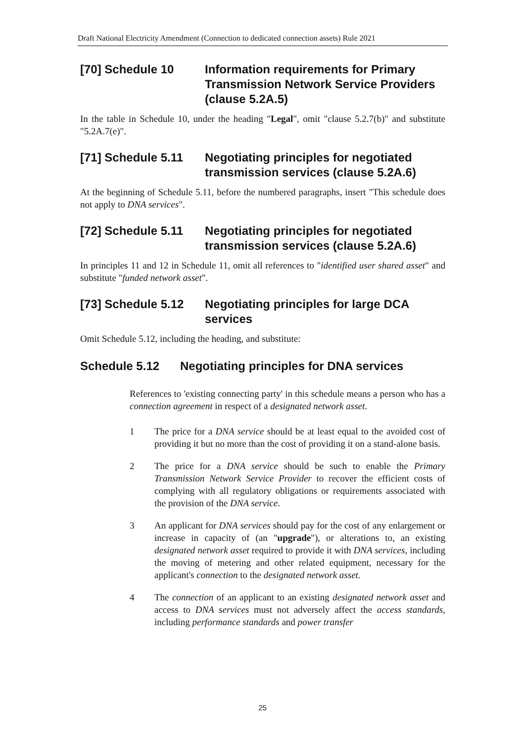Draft National Electricity Amendment (Connection to dedicated connection assets) Rule 2021
[70] Schedule 10 Information requirements for Primary Transmission Network Service Providers (clause 5.2A.5)
In the table in Schedule 10, under the heading "Legal", omit "clause 5.2.7(b)" and substitute "5.2A.7(e)".
[71] Schedule 5.11 Negotiating principles for negotiated transmission services (clause 5.2A.6)
At the beginning of Schedule 5.11, before the numbered paragraphs, insert "This schedule does not apply to DNA services".
[72] Schedule 5.11 Negotiating principles for negotiated transmission services (clause 5.2A.6)
In principles 11 and 12 in Schedule 11, omit all references to "identified user shared asset" and substitute "funded network asset".
[73] Schedule 5.12 Negotiating principles for large DCA services
Omit Schedule 5.12, including the heading, and substitute:
Schedule 5.12 Negotiating principles for DNA services
References to 'existing connecting party' in this schedule means a person who has a connection agreement in respect of a designated network asset.
1 The price for a DNA service should be at least equal to the avoided cost of providing it but no more than the cost of providing it on a stand-alone basis.
2 The price for a DNA service should be such to enable the Primary Transmission Network Service Provider to recover the efficient costs of complying with all regulatory obligations or requirements associated with the provision of the DNA service.
3 An applicant for DNA services should pay for the cost of any enlargement or increase in capacity of (an "upgrade"), or alterations to, an existing designated network asset required to provide it with DNA services, including the moving of metering and other related equipment, necessary for the applicant's connection to the designated network asset.
4 The connection of an applicant to an existing designated network asset and access to DNA services must not adversely affect the access standards, including performance standards and power transfer
25